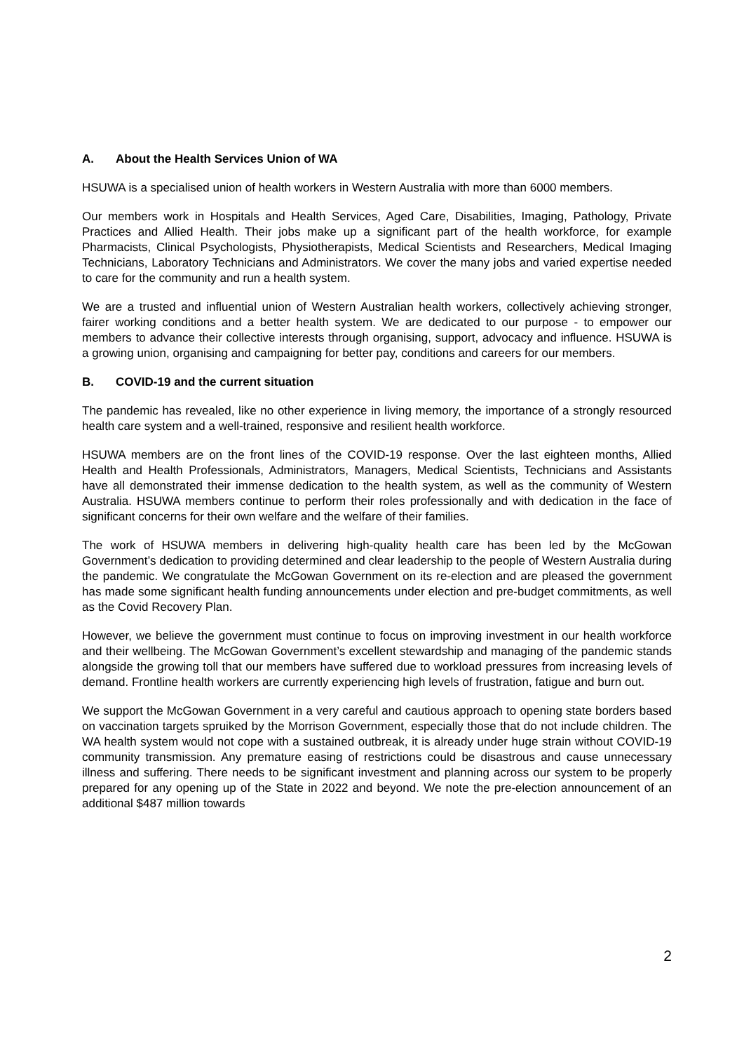A. About the Health Services Union of WA
HSUWA is a specialised union of health workers in Western Australia with more than 6000 members.
Our members work in Hospitals and Health Services, Aged Care, Disabilities, Imaging, Pathology, Private Practices and Allied Health. Their jobs make up a significant part of the health workforce, for example Pharmacists, Clinical Psychologists, Physiotherapists, Medical Scientists and Researchers, Medical Imaging Technicians, Laboratory Technicians and Administrators. We cover the many jobs and varied expertise needed to care for the community and run a health system.
We are a trusted and influential union of Western Australian health workers, collectively achieving stronger, fairer working conditions and a better health system. We are dedicated to our purpose - to empower our members to advance their collective interests through organising, support, advocacy and influence. HSUWA is a growing union, organising and campaigning for better pay, conditions and careers for our members.
B. COVID-19 and the current situation
The pandemic has revealed, like no other experience in living memory, the importance of a strongly resourced health care system and a well-trained, responsive and resilient health workforce.
HSUWA members are on the front lines of the COVID-19 response. Over the last eighteen months, Allied Health and Health Professionals, Administrators, Managers, Medical Scientists, Technicians and Assistants have all demonstrated their immense dedication to the health system, as well as the community of Western Australia. HSUWA members continue to perform their roles professionally and with dedication in the face of significant concerns for their own welfare and the welfare of their families.
The work of HSUWA members in delivering high-quality health care has been led by the McGowan Government’s dedication to providing determined and clear leadership to the people of Western Australia during the pandemic. We congratulate the McGowan Government on its re-election and are pleased the government has made some significant health funding announcements under election and pre-budget commitments, as well as the Covid Recovery Plan.
However, we believe the government must continue to focus on improving investment in our health workforce and their wellbeing. The McGowan Government’s excellent stewardship and managing of the pandemic stands alongside the growing toll that our members have suffered due to workload pressures from increasing levels of demand. Frontline health workers are currently experiencing high levels of frustration, fatigue and burn out.
We support the McGowan Government in a very careful and cautious approach to opening state borders based on vaccination targets spruiked by the Morrison Government, especially those that do not include children. The WA health system would not cope with a sustained outbreak, it is already under huge strain without COVID-19 community transmission. Any premature easing of restrictions could be disastrous and cause unnecessary illness and suffering. There needs to be significant investment and planning across our system to be properly prepared for any opening up of the State in 2022 and beyond. We note the pre-election announcement of an additional $487 million towards
2